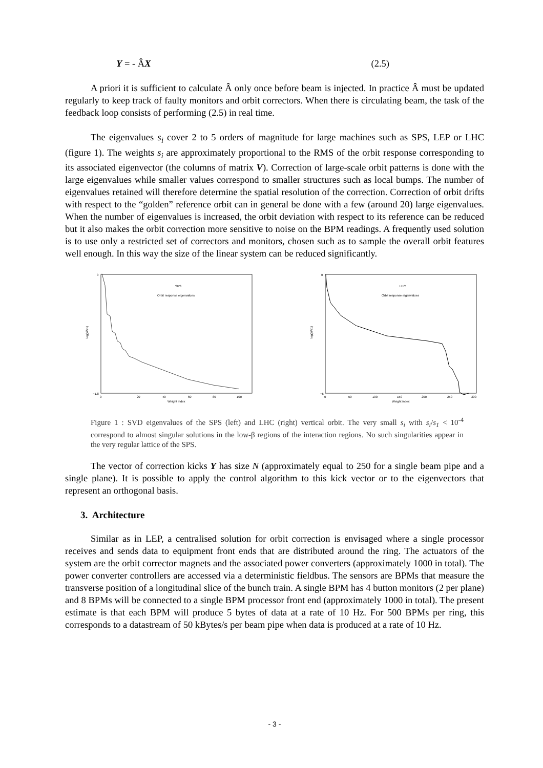Y = - ÂX (2.5)
A priori it is sufficient to calculate Â only once before beam is injected. In practice Â must be updated regularly to keep track of faulty monitors and orbit correctors. When there is circulating beam, the task of the feedback loop consists of performing (2.5) in real time.
The eigenvalues s<sub>i</sub> cover 2 to 5 orders of magnitude for large machines such as SPS, LEP or LHC (figure 1). The weights s<sub>i</sub> are approximately proportional to the RMS of the orbit response corresponding to its associated eigenvector (the columns of matrix V). Correction of large-scale orbit patterns is done with the large eigenvalues while smaller values correspond to smaller structures such as local bumps. The number of eigenvalues retained will therefore determine the spatial resolution of the correction. Correction of orbit drifts with respect to the “golden” reference orbit can in general be done with a few (around 20) large eigenvalues. When the number of eigenvalues is increased, the orbit deviation with respect to its reference can be reduced but it also makes the orbit correction more sensitive to noise on the BPM readings. A frequently used solution is to use only a restricted set of correctors and monitors, chosen such as to sample the overall orbit features well enough. In this way the size of the linear system can be reduced significantly.
SPS
Orbit response eigenvalues
log(si/s1)
0
−1.8
0
20
40
60
80
100
Weight index
LHC
Orbit response eigenvalues
log(si/s1)
0
−5
0
50
100
150
200
250
300
Weight index
Figure 1 : SVD eigenvalues of the SPS (left) and LHC (right) vertical orbit. The very small s<sub>i</sub> with s<sub>i</sub>/s<sub>1</sub> < 10<sup>-4</sup> correspond to almost singular solutions in the low-β regions of the interaction regions. No such singularities appear in the very regular lattice of the SPS.
The vector of correction kicks Y has size N (approximately equal to 250 for a single beam pipe and a single plane). It is possible to apply the control algorithm to this kick vector or to the eigenvectors that represent an orthogonal basis.
3. Architecture
Similar as in LEP, a centralised solution for orbit correction is envisaged where a single processor receives and sends data to equipment front ends that are distributed around the ring. The actuators of the system are the orbit corrector magnets and the associated power converters (approximately 1000 in total). The power converter controllers are accessed via a deterministic fieldbus. The sensors are BPMs that measure the transverse position of a longitudinal slice of the bunch train. A single BPM has 4 button monitors (2 per plane) and 8 BPMs will be connected to a single BPM processor front end (approximately 1000 in total). The present estimate is that each BPM will produce 5 bytes of data at a rate of 10 Hz. For 500 BPMs per ring, this corresponds to a datastream of 50 kBytes/s per beam pipe when data is produced at a rate of 10 Hz.
- 3 -